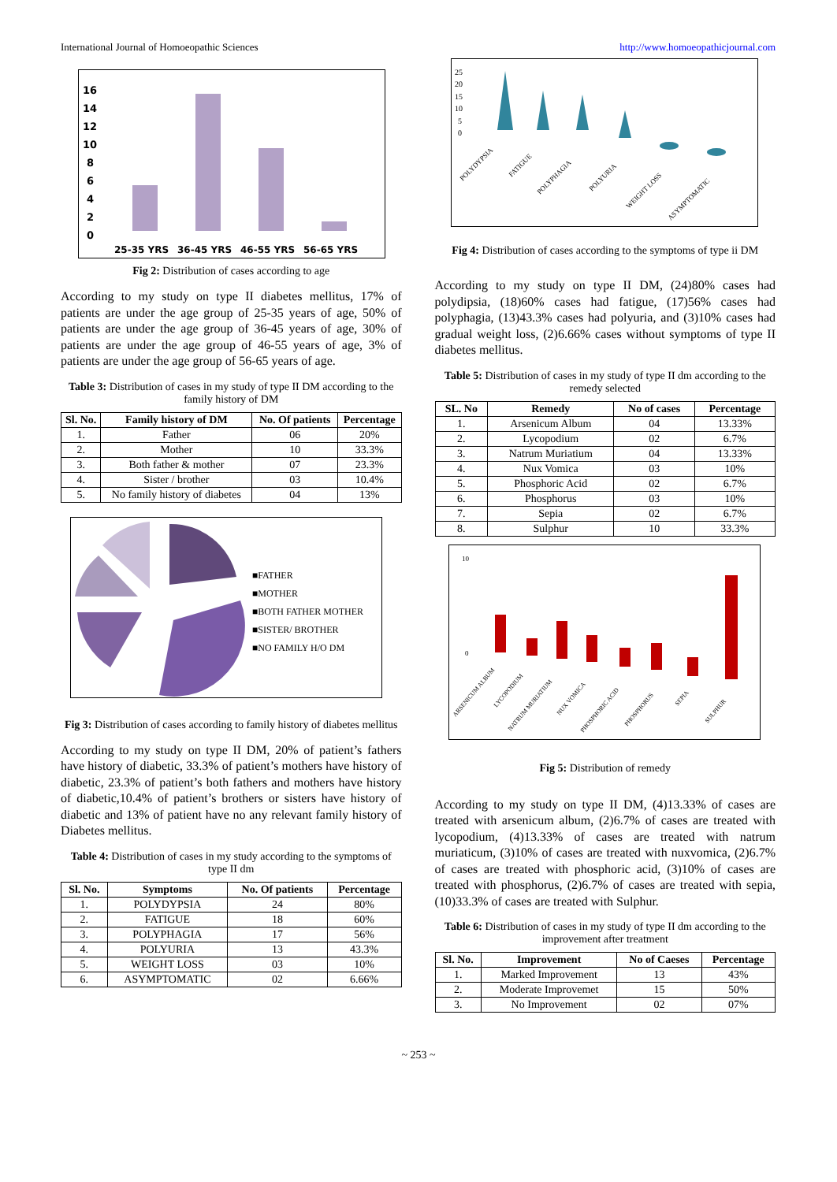International Journal of Homoeopathic Sciences http://www.homoeopathicjournal.com
16
14
12
10
8
6
4
2
0
25-35 YRS
36-45 YRS
46-55 YRS
56-65 YRS
Fig 2: Distribution of cases according to age
According to my study on type II diabetes mellitus, 17% of patients are under the age group of 25-35 years of age, 50% of patients are under the age group of 36-45 years of age, 30% of patients are under the age group of 46-55 years of age, 3% of patients are under the age group of 56-65 years of age.
Table 3: Distribution of cases in my study of type II DM according to the family history of DM
| Sl. No. | Family history of DM | No. Of patients | Percentage |
| --- | --- | --- | --- |
| 1. | Father | 06 | 20% |
| 2. | Mother | 10 | 33.3% |
| 3. | Both father & mother | 07 | 23.3% |
| 4. | Sister / brother | 03 | 10.4% |
| 5. | No family history of diabetes | 04 | 13% |
■FATHER
■MOTHER
■BOTH FATHER MOTHER
■SISTER/ BROTHER
■NO FAMILY H/O DM
Fig 3: Distribution of cases according to family history of diabetes mellitus
According to my study on type II DM, 20% of patient’s fathers have history of diabetic, 33.3% of patient’s mothers have history of diabetic, 23.3% of patient’s both fathers and mothers have history of diabetic,10.4% of patient’s brothers or sisters have history of diabetic and 13% of patient have no any relevant family history of Diabetes mellitus.
Table 4: Distribution of cases in my study according to the symptoms of type II dm
| Sl. No. | Symptoms | No. Of patients | Percentage |
| --- | --- | --- | --- |
| 1. | POLYDYPSIA | 24 | 80% |
| 2. | FATIGUE | 18 | 60% |
| 3. | POLYPHAGIA | 17 | 56% |
| 4. | POLYURIA | 13 | 43.3% |
| 5. | WEIGHT LOSS | 03 | 10% |
| 6. | ASYMPTOMATIC | 02 | 6.66% |
25
20
15
10
5
0
POLYDYPSIA
FATIGUE
POLYPHAGIA
POLYURIA
WEIGHT LOSS
ASYMPTOMATIC
Fig 4: Distribution of cases according to the symptoms of type ii DM
According to my study on type II DM, (24)80% cases had polydipsia, (18)60% cases had fatigue, (17)56% cases had polyphagia, (13)43.3% cases had polyuria, and (3)10% cases had gradual weight loss, (2)6.66% cases without symptoms of type II diabetes mellitus.
Table 5: Distribution of cases in my study of type II dm according to the remedy selected
| SL. No | Remedy | No of cases | Percentage |
| --- | --- | --- | --- |
| 1. | Arsenicum Album | 04 | 13.33% |
| 2. | Lycopodium | 02 | 6.7% |
| 3. | Natrum Muriatium | 04 | 13.33% |
| 4. | Nux Vomica | 03 | 10% |
| 5. | Phosphoric Acid | 02 | 6.7% |
| 6. | Phosphorus | 03 | 10% |
| 7. | Sepia | 02 | 6.7% |
| 8. | Sulphur | 10 | 33.3% |
10
0
ARSENICUM ALBUM
LYCOPODIUM
NATRUM MURIATIUM
NUX VOMICA
PHOSPHORIC ACID
PHOSPHORUS
SEPIA
SULPHUR
Fig 5: Distribution of remedy
According to my study on type II DM, (4)13.33% of cases are treated with arsenicum album, (2)6.7% of cases are treated with lycopodium, (4)13.33% of cases are treated with natrum muriaticum, (3)10% of cases are treated with nuxvomica, (2)6.7% of cases are treated with phosphoric acid, (3)10% of cases are treated with phosphorus, (2)6.7% of cases are treated with sepia, (10)33.3% of cases are treated with Sulphur.
Table 6: Distribution of cases in my study of type II dm according to the improvement after treatment
| Sl. No. | Improvement | No of Caeses | Percentage |
| --- | --- | --- | --- |
| 1. | Marked Improvement | 13 | 43% |
| 2. | Moderate Improvemet | 15 | 50% |
| 3. | No Improvement | 02 | 07% |
~ 253 ~